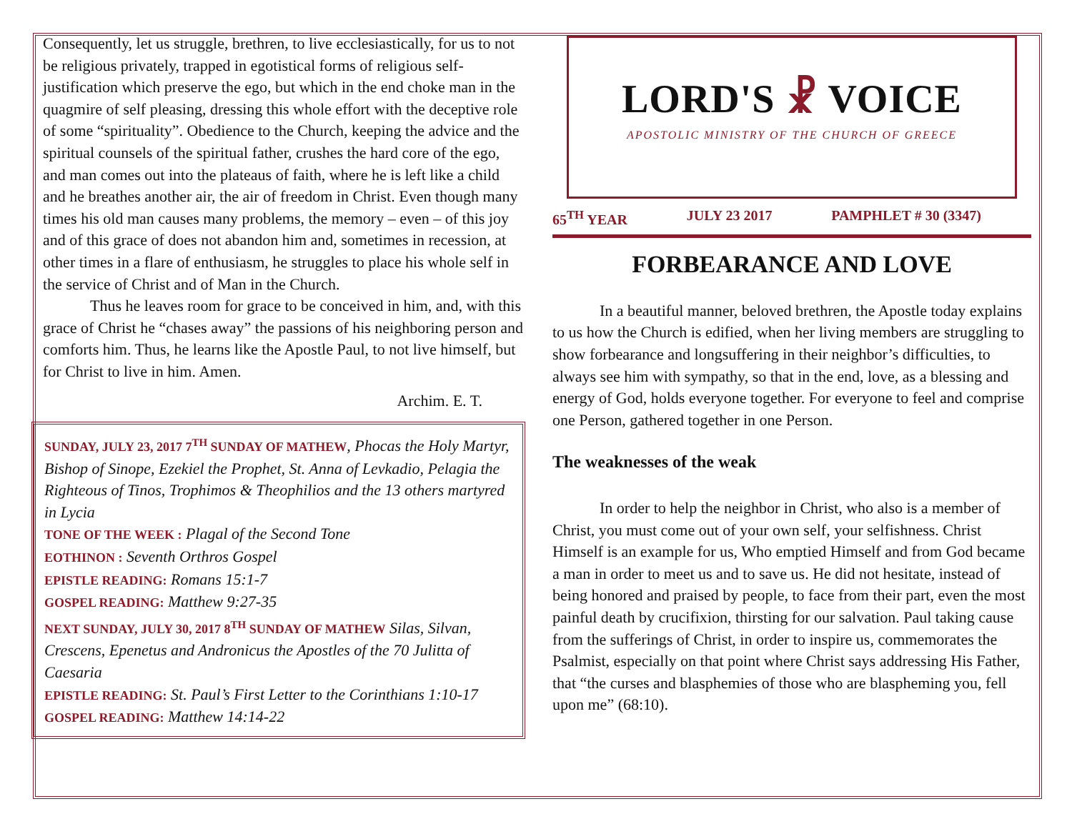Consequently, let us struggle, brethren, to live ecclesiastically, for us to not be religious privately, trapped in egotistical forms of religious self-justification which preserve the ego, but which in the end choke man in the quagmire of self pleasing, dressing this whole effort with the deceptive role of some “spirituality”. Obedience to the Church, keeping the advice and the spiritual counsels of the spiritual father, crushes the hard core of the ego, and man comes out into the plateaus of faith, where he is left like a child and he breathes another air, the air of freedom in Christ. Even though many times his old man causes many problems, the memory – even – of this joy and of this grace of does not abandon him and, sometimes in recession, at other times in a flare of enthusiasm, he struggles to place his whole self in the service of Christ and of Man in the Church.
Thus he leaves room for grace to be conceived in him, and, with this grace of Christ he “chases away” the passions of his neighboring person and comforts him. Thus, he learns like the Apostle Paul, to not live himself, but for Christ to live in him. Amen.
Archim. E. T.
SUNDAY, JULY 23, 2017 7<sup>TH</sup> SUNDAY OF MATHEW, Phocas the Holy Martyr, Bishop of Sinope, Ezekiel the Prophet, St. Anna of Levkadio, Pelagia the Righteous of Tinos, Trophimos & Theophilios and the 13 others martyred in Lycia
TONE OF THE WEEK : Plagal of the Second Tone
EOTHINON : Seventh Orthros Gospel
EPISTLE READING: Romans 15:1-7
GOSPEL READING: Matthew 9:27-35
NEXT SUNDAY, JULY 30, 2017 8<sup>TH</sup> SUNDAY OF MATHEW Silas, Silvan, Crescens, Epenetus and Andronicus the Apostles of the 70 Julitta of Caesaria
EPISTLE READING: St. Paul’s First Letter to the Corinthians 1:10-17
GOSPEL READING: Matthew 14:14-22
LORD'S ☧ VOICE
APOSTOLIC MINISTRY OF THE CHURCH OF GREECE
65<sup>TH</sup> YEAR JULY 23 2017 PAMPHLET # 30 (3347)
FORBEARANCE AND LOVE
In a beautiful manner, beloved brethren, the Apostle today explains to us how the Church is edified, when her living members are struggling to show forbearance and longsuffering in their neighbor’s difficulties, to always see him with sympathy, so that in the end, love, as a blessing and energy of God, holds everyone together. For everyone to feel and comprise one Person, gathered together in one Person.
The weaknesses of the weak
In order to help the neighbor in Christ, who also is a member of Christ, you must come out of your own self, your selfishness. Christ Himself is an example for us, Who emptied Himself and from God became a man in order to meet us and to save us. He did not hesitate, instead of being honored and praised by people, to face from their part, even the most painful death by crucifixion, thirsting for our salvation. Paul taking cause from the sufferings of Christ, in order to inspire us, commemorates the Psalmist, especially on that point where Christ says addressing His Father, that “the curses and blasphemies of those who are blaspheming you, fell upon me” (68:10).